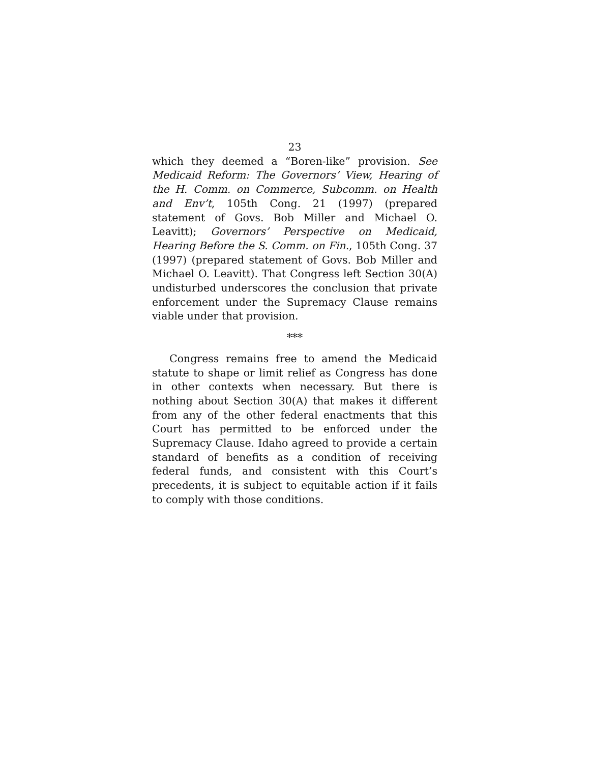23
which they deemed a “Boren-like” provision. See Medicaid Reform: The Governors’ View, Hearing of the H. Comm. on Commerce, Subcomm. on Health and Env’t, 105th Cong. 21 (1997) (prepared statement of Govs. Bob Miller and Michael O. Leavitt); Governors’ Perspective on Medicaid, Hearing Before the S. Comm. on Fin., 105th Cong. 37 (1997) (prepared statement of Govs. Bob Miller and Michael O. Leavitt). That Congress left Section 30(A) undisturbed underscores the conclusion that private enforcement under the Supremacy Clause remains viable under that provision.
***
Congress remains free to amend the Medicaid statute to shape or limit relief as Congress has done in other contexts when necessary. But there is nothing about Section 30(A) that makes it different from any of the other federal enactments that this Court has permitted to be enforced under the Supremacy Clause. Idaho agreed to provide a certain standard of benefits as a condition of receiving federal funds, and consistent with this Court’s precedents, it is subject to equitable action if it fails to comply with those conditions.